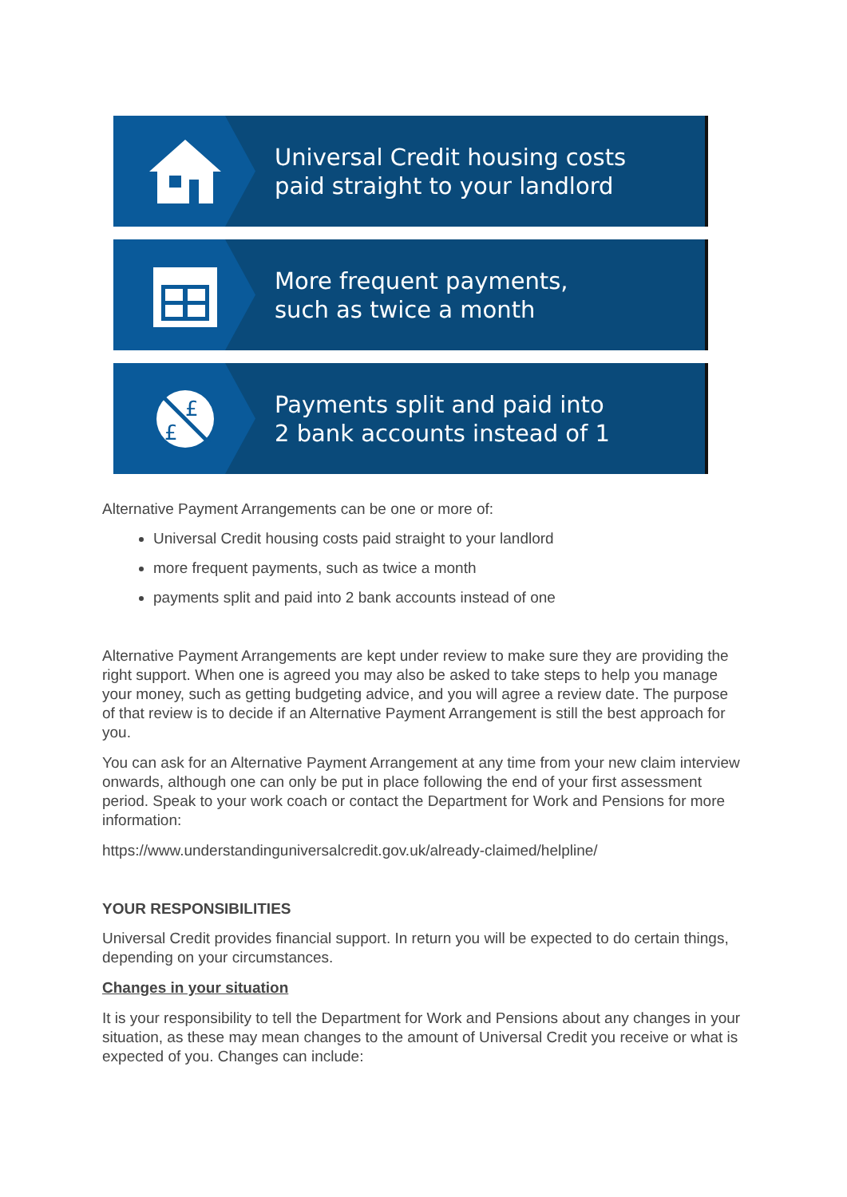Universal Credit housing costs
paid straight to your landlord
More frequent payments,
such as twice a month
£
£
Payments split and paid into
2 bank accounts instead of 1
Alternative Payment Arrangements can be one or more of:
Universal Credit housing costs paid straight to your landlord
more frequent payments, such as twice a month
payments split and paid into 2 bank accounts instead of one
Alternative Payment Arrangements are kept under review to make sure they are providing the right support. When one is agreed you may also be asked to take steps to help you manage your money, such as getting budgeting advice, and you will agree a review date. The purpose of that review is to decide if an Alternative Payment Arrangement is still the best approach for you.
You can ask for an Alternative Payment Arrangement at any time from your new claim interview onwards, although one can only be put in place following the end of your first assessment period. Speak to your work coach or contact the Department for Work and Pensions for more information:
https://www.understandinguniversalcredit.gov.uk/already-claimed/helpline/
YOUR RESPONSIBILITIES
Universal Credit provides financial support. In return you will be expected to do certain things, depending on your circumstances.
Changes in your situation
It is your responsibility to tell the Department for Work and Pensions about any changes in your situation, as these may mean changes to the amount of Universal Credit you receive or what is expected of you. Changes can include: